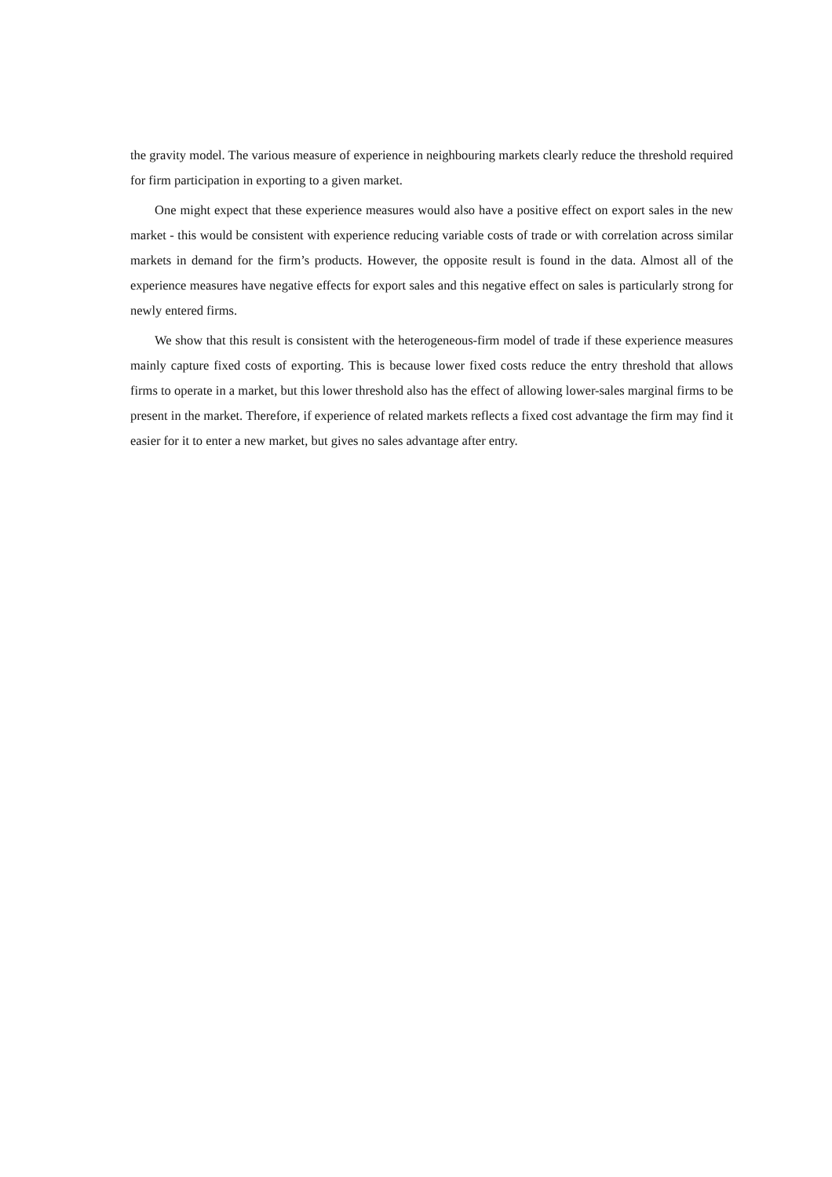the gravity model. The various measure of experience in neighbouring markets clearly reduce the threshold required for firm participation in exporting to a given market.
One might expect that these experience measures would also have a positive effect on export sales in the new market - this would be consistent with experience reducing variable costs of trade or with correlation across similar markets in demand for the firm’s products. However, the opposite result is found in the data. Almost all of the experience measures have negative effects for export sales and this negative effect on sales is particularly strong for newly entered firms.
We show that this result is consistent with the heterogeneous-firm model of trade if these experience measures mainly capture fixed costs of exporting. This is because lower fixed costs reduce the entry threshold that allows firms to operate in a market, but this lower threshold also has the effect of allowing lower-sales marginal firms to be present in the market. Therefore, if experience of related markets reflects a fixed cost advantage the firm may find it easier for it to enter a new market, but gives no sales advantage after entry.